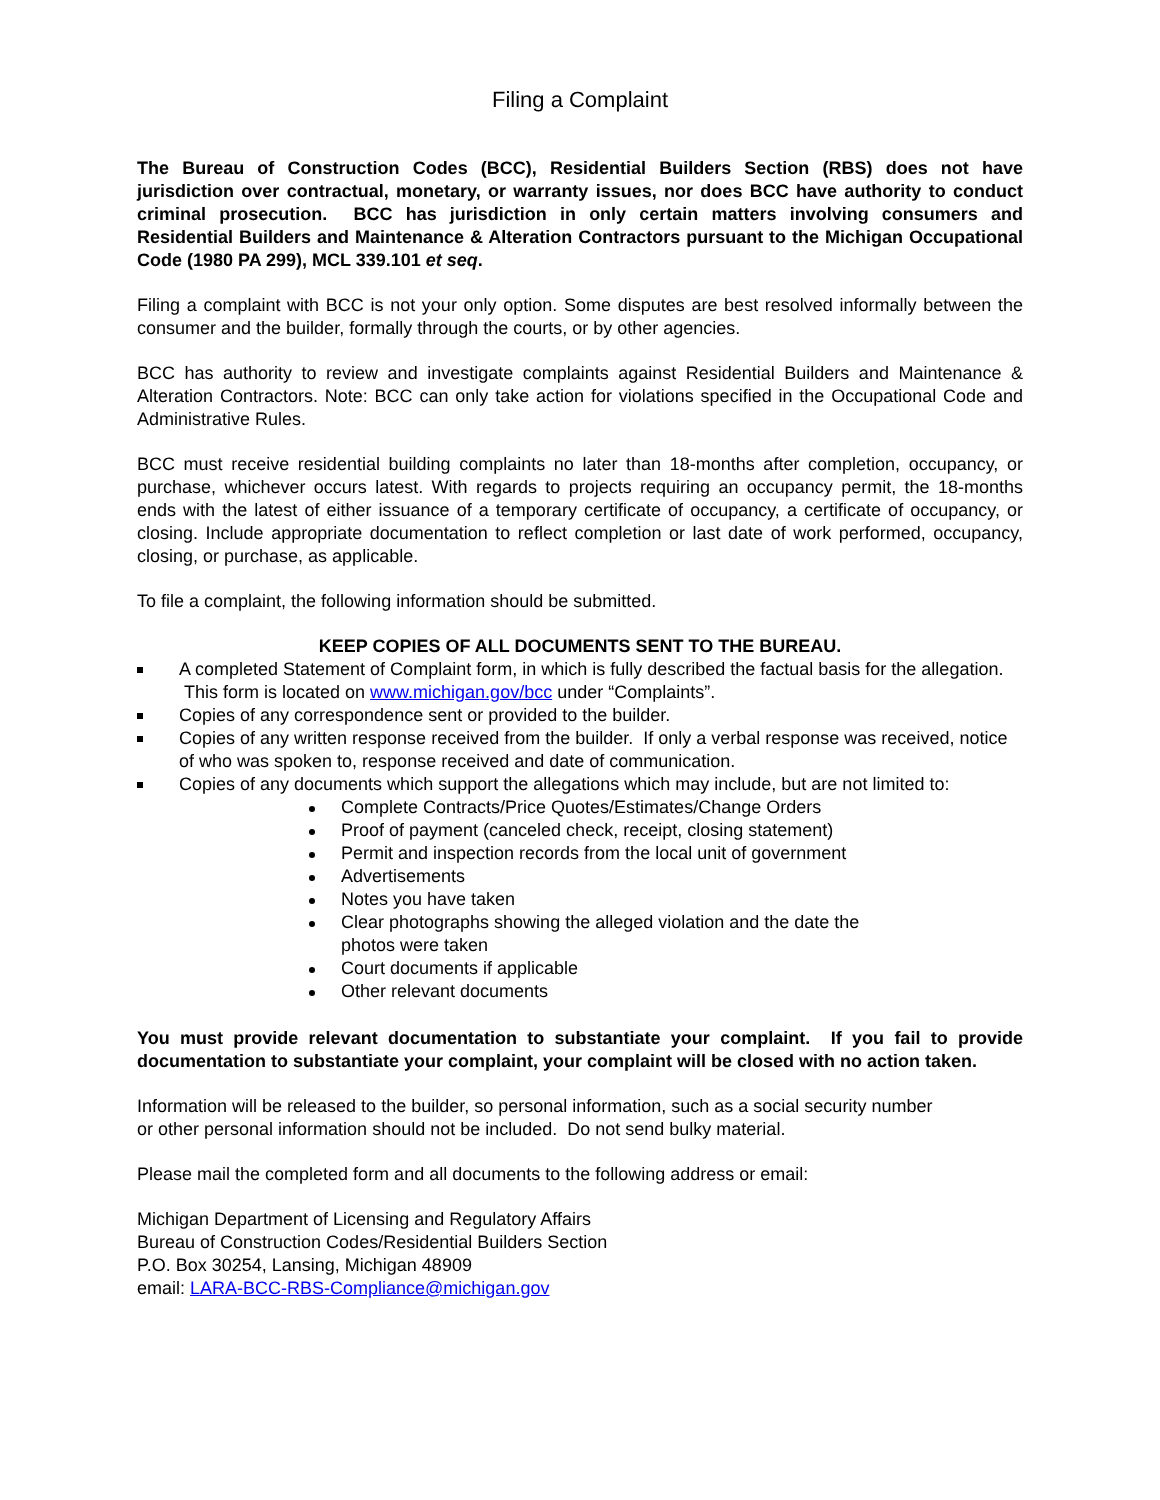Filing a Complaint
The Bureau of Construction Codes (BCC), Residential Builders Section (RBS) does not have jurisdiction over contractual, monetary, or warranty issues, nor does BCC have authority to conduct criminal prosecution. BCC has jurisdiction in only certain matters involving consumers and Residential Builders and Maintenance & Alteration Contractors pursuant to the Michigan Occupational Code (1980 PA 299), MCL 339.101 et seq.
Filing a complaint with BCC is not your only option. Some disputes are best resolved informally between the consumer and the builder, formally through the courts, or by other agencies.
BCC has authority to review and investigate complaints against Residential Builders and Maintenance & Alteration Contractors. Note: BCC can only take action for violations specified in the Occupational Code and Administrative Rules.
BCC must receive residential building complaints no later than 18-months after completion, occupancy, or purchase, whichever occurs latest. With regards to projects requiring an occupancy permit, the 18-months ends with the latest of either issuance of a temporary certificate of occupancy, a certificate of occupancy, or closing. Include appropriate documentation to reflect completion or last date of work performed, occupancy, closing, or purchase, as applicable.
To file a complaint, the following information should be submitted.
KEEP COPIES OF ALL DOCUMENTS SENT TO THE BUREAU.
A completed Statement of Complaint form, in which is fully described the factual basis for the allegation. This form is located on www.michigan.gov/bcc under “Complaints”.
Copies of any correspondence sent or provided to the builder.
Copies of any written response received from the builder. If only a verbal response was received, notice of who was spoken to, response received and date of communication.
Copies of any documents which support the allegations which may include, but are not limited to:
Complete Contracts/Price Quotes/Estimates/Change Orders
Proof of payment (canceled check, receipt, closing statement)
Permit and inspection records from the local unit of government
Advertisements
Notes you have taken
Clear photographs showing the alleged violation and the date the photos were taken
Court documents if applicable
Other relevant documents
You must provide relevant documentation to substantiate your complaint. If you fail to provide documentation to substantiate your complaint, your complaint will be closed with no action taken.
Information will be released to the builder, so personal information, such as a social security number
or other personal information should not be included. Do not send bulky material.
Please mail the completed form and all documents to the following address or email:
Michigan Department of Licensing and Regulatory Affairs
Bureau of Construction Codes/Residential Builders Section
P.O. Box 30254, Lansing, Michigan 48909
email: LARA-BCC-RBS-Compliance@michigan.gov